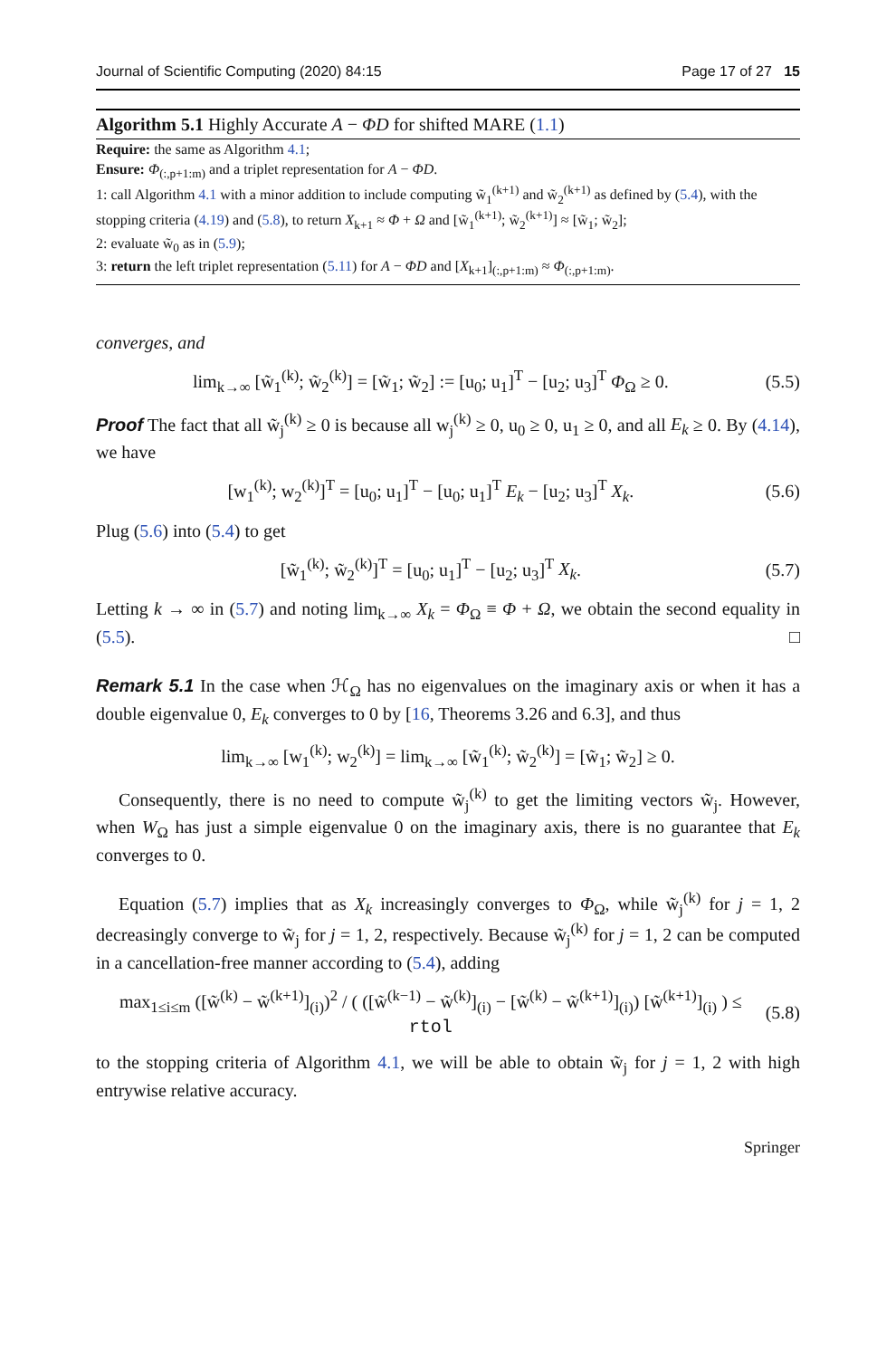Journal of Scientific Computing (2020) 84:15 Page 17 of 27 15
Algorithm 5.1 Highly Accurate A − ΦD for shifted MARE (1.1)
Require: the same as Algorithm 4.1;
Ensure: Φ<sub>(:,p+1:m)</sub> and a triplet representation for A − ΦD.
1: call Algorithm 4.1 with a minor addition to include computing w̃<sub>1</sub><sup>(k+1)</sup> and w̃<sub>2</sub><sup>(k+1)</sup> as defined by (5.4), with the stopping criteria (4.19) and (5.8), to return X<sub>k+1</sub> ≈ Φ + Ω and [w̃<sub>1</sub><sup>(k+1)</sup>; w̃<sub>2</sub><sup>(k+1)</sup>] ≈ [w̃<sub>1</sub>; w̃<sub>2</sub>];
2: evaluate w̃<sub>0</sub> as in (5.9);
3: return the left triplet representation (5.11) for A − ΦD and [X<sub>k+1</sub>]<sub>(:,p+1:m)</sub> ≈ Φ<sub>(:,p+1:m)</sub>.
converges, and
lim<sub>k→∞</sub> [w̃<sub>1</sub><sup>(k)</sup>; w̃<sub>2</sub><sup>(k)</sup>] = [w̃<sub>1</sub>; w̃<sub>2</sub>] := [u<sub>0</sub>; u<sub>1</sub>]<sup>T</sup> − [u<sub>2</sub>; u<sub>3</sub>]<sup>T</sup> Φ<sub>Ω</sub> ≥ 0. (5.5)
Proof The fact that all w̃<sub>j</sub><sup>(k)</sup> ≥ 0 is because all w<sub>j</sub><sup>(k)</sup> ≥ 0, u<sub>0</sub> ≥ 0, u<sub>1</sub> ≥ 0, and all E<sub>k</sub> ≥ 0. By (4.14), we have
[w<sub>1</sub><sup>(k)</sup>; w<sub>2</sub><sup>(k)</sup>]<sup>T</sup> = [u<sub>0</sub>; u<sub>1</sub>]<sup>T</sup> − [u<sub>0</sub>; u<sub>1</sub>]<sup>T</sup> E<sub>k</sub> − [u<sub>2</sub>; u<sub>3</sub>]<sup>T</sup> X<sub>k</sub>. (5.6)
Plug (5.6) into (5.4) to get
[w̃<sub>1</sub><sup>(k)</sup>; w̃<sub>2</sub><sup>(k)</sup>]<sup>T</sup> = [u<sub>0</sub>; u<sub>1</sub>]<sup>T</sup> − [u<sub>2</sub>; u<sub>3</sub>]<sup>T</sup> X<sub>k</sub>. (5.7)
Letting k → ∞ in (5.7) and noting lim<sub>k→∞</sub> X<sub>k</sub> = Φ<sub>Ω</sub> ≡ Φ + Ω, we obtain the second equality in (5.5). □
Remark 5.1 In the case when ℋ<sub>Ω</sub> has no eigenvalues on the imaginary axis or when it has a double eigenvalue 0, E<sub>k</sub> converges to 0 by [16, Theorems 3.26 and 6.3], and thus
lim<sub>k→∞</sub> [w<sub>1</sub><sup>(k)</sup>; w<sub>2</sub><sup>(k)</sup>] = lim<sub>k→∞</sub> [w̃<sub>1</sub><sup>(k)</sup>; w̃<sub>2</sub><sup>(k)</sup>] = [w̃<sub>1</sub>; w̃<sub>2</sub>] ≥ 0.
Consequently, there is no need to compute w̃<sub>j</sub><sup>(k)</sup> to get the limiting vectors w̃<sub>j</sub>. However, when W<sub>Ω</sub> has just a simple eigenvalue 0 on the imaginary axis, there is no guarantee that E<sub>k</sub> converges to 0.
Equation (5.7) implies that as X<sub>k</sub> increasingly converges to Φ<sub>Ω</sub>, while w̃<sub>j</sub><sup>(k)</sup> for j = 1, 2 decreasingly converge to w̃<sub>j</sub> for j = 1, 2, respectively. Because w̃<sub>j</sub><sup>(k)</sup> for j = 1, 2 can be computed in a cancellation-free manner according to (5.4), adding
max<sub>1≤i≤m</sub> ([w̃<sup>(k)</sup> − w̃<sup>(k+1)</sup>]<sub>(i)</sub>)<sup>2</sup> / ( ([w̃<sup>(k−1)</sup> − w̃<sup>(k)</sup>]<sub>(i)</sub> − [w̃<sup>(k)</sup> − w̃<sup>(k+1)</sup>]<sub>(i)</sub>) [w̃<sup>(k+1)</sup>]<sub>(i)</sub> ) ≤ rtol (5.8)
to the stopping criteria of Algorithm 4.1, we will be able to obtain w̃<sub>j</sub> for j = 1, 2 with high entrywise relative accuracy.
Springer